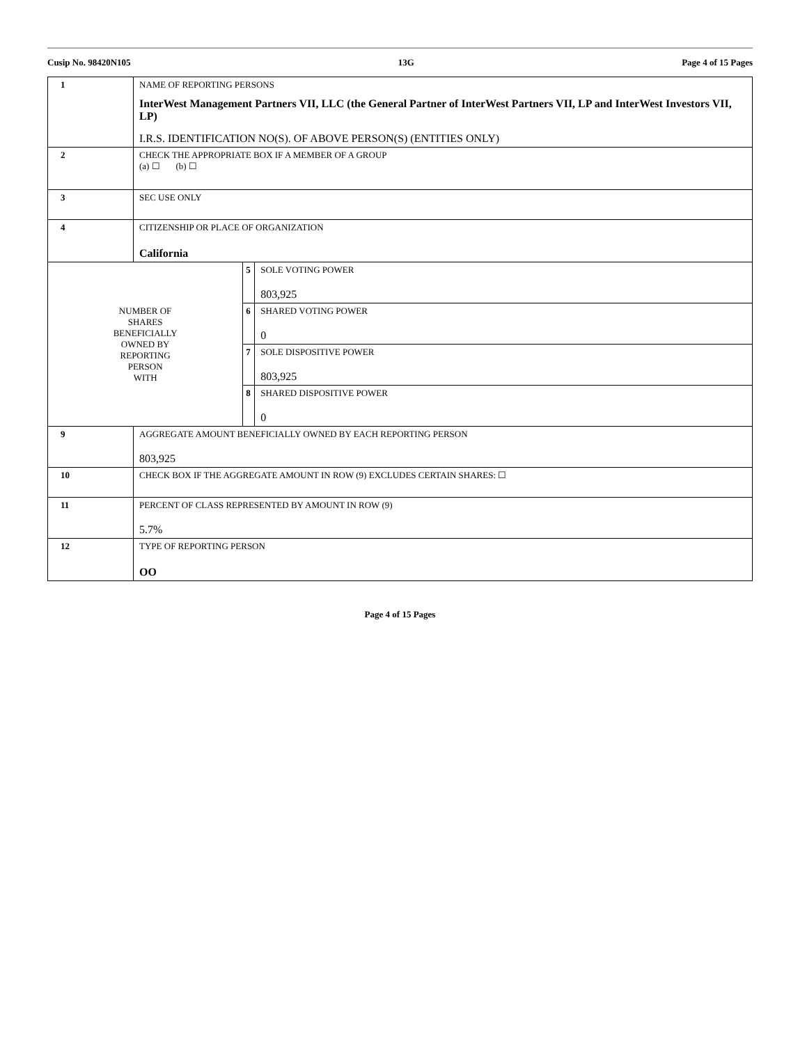Cusip No. 98420N105 13G Page 4 of 15 Pages
| 1 | NAME OF REPORTING PERSONS InterWest Management Partners VII, LLC (the General Partner of InterWest Partners VII, LP and InterWest Investors VII, LP) I.R.S. IDENTIFICATION NO(S). OF ABOVE PERSON(S) (ENTITIES ONLY) | | |
| 2 | CHECK THE APPROPRIATE BOX IF A MEMBER OF A GROUP (a) ☐ (b) ☐ | | |
| 3 | SEC USE ONLY | | |
| 4 | CITIZENSHIP OR PLACE OF ORGANIZATION California | | |
| NUMBER OF SHARES BENEFICIALLY OWNED BY REPORTING PERSON WITH | | 5 | SOLE VOTING POWER 803,925 |
| | | 6 | SHARED VOTING POWER 0 |
| | | 7 | SOLE DISPOSITIVE POWER 803,925 |
| | | 8 | SHARED DISPOSITIVE POWER 0 |
| 9 | AGGREGATE AMOUNT BENEFICIALLY OWNED BY EACH REPORTING PERSON 803,925 | | |
| 10 | CHECK BOX IF THE AGGREGATE AMOUNT IN ROW (9) EXCLUDES CERTAIN SHARES: ☐ | | |
| 11 | PERCENT OF CLASS REPRESENTED BY AMOUNT IN ROW (9) 5.7% | | |
| 12 | TYPE OF REPORTING PERSON OO | | |
Page 4 of 15 Pages